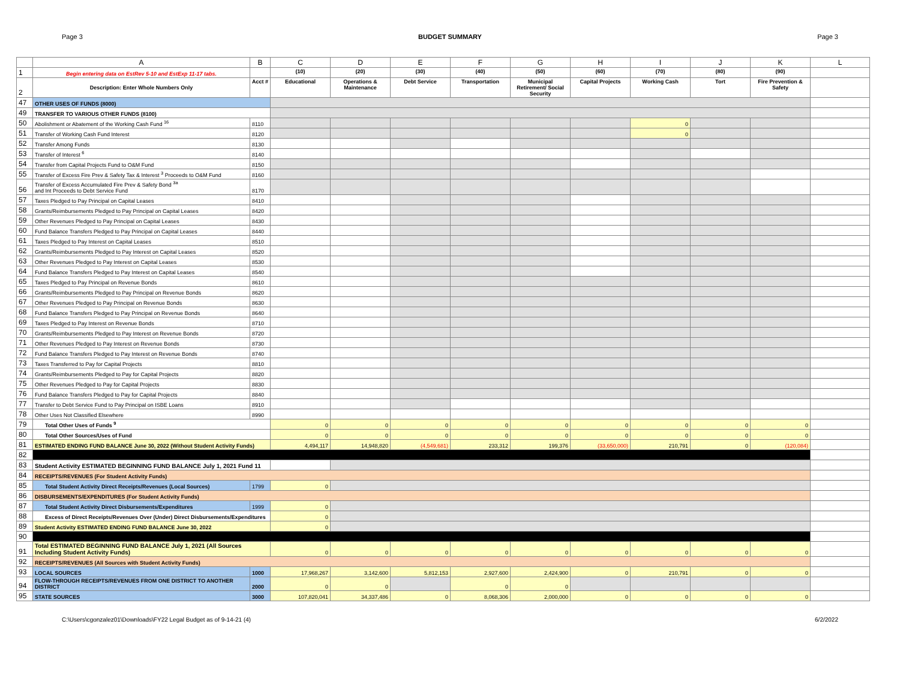Page 3 BUDGET SUMMARY Page 3
| | A | B | C | D | E | F | G | H | I | J | K | L |
| --- | --- | --- | --- | --- | --- | --- | --- | --- | --- | --- | --- | --- |
| 1 | Begin entering data on EstRev 5-10 and EstExp 11-17 tabs. | | (10) | (20) | (30) | (40) | (50) | (60) | (70) | (80) | (90) | |
| 2 | Description: Enter Whole Numbers Only | Acct # | Educational | Operations & Maintenance | Debt Service | Transportation | Municipal Retirement/ Social Security | Capital Projects | Working Cash | Tort | Fire Prevention & Safety | |
| 47 | OTHER USES OF FUNDS (8000) | | | | | | | | | | | |
| 49 | TRANSFER TO VARIOUS OTHER FUNDS (8100) | | | | | | | | | | | |
| 50 | Abolishment or Abatement of the Working Cash Fund <sup>16</sup> | 8110 | | | | | | | 0 | | | |
| 51 | Transfer of Working Cash Fund Interest | 8120 | | | | | | | 0 | | | |
| 52 | Transfer Among Funds | 8130 | | | | | | | | | | |
| 53 | Transfer of Interest <sup>6</sup> | 8140 | | | | | | | | | | |
| 54 | Transfer from Capital Projects Fund to O&M Fund | 8150 | | | | | | | | | | |
| 55 | Transfer of Excess Fire Prev & Safety Tax & Interest <sup>3</sup> Proceeds to O&M Fund | 8160 | | | | | | | | | | |
| 56 | Transfer of Excess Accumulated Fire Prev & Safety Bond <sup>3a</sup> and Int Proceeds to Debt Service Fund | 8170 | | | | | | | | | | |
| 57 | Taxes Pledged to Pay Principal on Capital Leases | 8410 | | | | | | | | | | |
| 58 | Grants/Reimbursements Pledged to Pay Principal on Capital Leases | 8420 | | | | | | | | | | |
| 59 | Other Revenues Pledged to Pay Principal on Capital Leases | 8430 | | | | | | | | | | |
| 60 | Fund Balance Transfers Pledged to Pay Principal on Capital Leases | 8440 | | | | | | | | | | |
| 61 | Taxes Pledged to Pay Interest on Capital Leases | 8510 | | | | | | | | | | |
| 62 | Grants/Reimbursements Pledged to Pay Interest on Capital Leases | 8520 | | | | | | | | | | |
| 63 | Other Revenues Pledged to Pay Interest on Capital Leases | 8530 | | | | | | | | | | |
| 64 | Fund Balance Transfers Pledged to Pay Interest on Capital Leases | 8540 | | | | | | | | | | |
| 65 | Taxes Pledged to Pay Principal on Revenue Bonds | 8610 | | | | | | | | | | |
| 66 | Grants/Reimbursements Pledged to Pay Principal on Revenue Bonds | 8620 | | | | | | | | | | |
| 67 | Other Revenues Pledged to Pay Principal on Revenue Bonds | 8630 | | | | | | | | | | |
| 68 | Fund Balance Transfers Pledged to Pay Principal on Revenue Bonds | 8640 | | | | | | | | | | |
| 69 | Taxes Pledged to Pay Interest on Revenue Bonds | 8710 | | | | | | | | | | |
| 70 | Grants/Reimbursements Pledged to Pay Interest on Revenue Bonds | 8720 | | | | | | | | | | |
| 71 | Other Revenues Pledged to Pay Interest on Revenue Bonds | 8730 | | | | | | | | | | |
| 72 | Fund Balance Transfers Pledged to Pay Interest on Revenue Bonds | 8740 | | | | | | | | | | |
| 73 | Taxes Transferred to Pay for Capital Projects | 8810 | | | | | | | | | | |
| 74 | Grants/Reimbursements Pledged to Pay for Capital Projects | 8820 | | | | | | | | | | |
| 75 | Other Revenues Pledged to Pay for Capital Projects | 8830 | | | | | | | | | | |
| 76 | Fund Balance Transfers Pledged to Pay for Capital Projects | 8840 | | | | | | | | | | |
| 77 | Transfer to Debt Service Fund to Pay Principal on ISBE Loans | 8910 | | | | | | | | | | |
| 78 | Other Uses Not Classified Elsewhere | 8990 | | | | | | | | | | |
| 79 | Total Other Uses of Funds <sup>9</sup> | | 0 | 0 | 0 | 0 | 0 | 0 | 0 | 0 | 0 | |
| 80 | Total Other Sources/Uses of Fund | | 0 | 0 | 0 | 0 | 0 | 0 | 0 | 0 | 0 | |
| 81 | ESTIMATED ENDING FUND BALANCE June 30, 2022 (Without Student Activity Funds) | | 4,494,117 | 14,948,820 | (4,549,681) | 233,312 | 199,376 | (33,650,000) | 210,791 | 0 | (120,084) | |
| 82 | | | | | | | | | | | | |
| 83 | Student Activity ESTIMATED BEGINNING FUND BALANCE July 1, 2021 Fund 11 | | | | | | | | | | | |
| 84 | RECEIPTS/REVENUES (For Student Activity Funds) | | | | | | | | | | | |
| 85 | Total Student Activity Direct Receipts/Revenues (Local Sources) | 1799 | 0 | | | | | | | | | |
| 86 | DISBURSEMENTS/EXPENDITURES (For Student Activity Funds) | | | | | | | | | | | |
| 87 | Total Student Activity Direct Disbursements/Expenditures | 1999 | 0 | | | | | | | | | |
| 88 | Excess of Direct Receipts/Revenues Over (Under) Direct Disbursements/Expenditures | | 0 | | | | | | | | | |
| 89 | Student Activity ESTIMATED ENDING FUND BALANCE June 30, 2022 | | 0 | | | | | | | | | |
| 90 | | | | | | | | | | | | |
| 91 | Total ESTIMATED BEGINNING FUND BALANCE July 1, 2021 (All Sources Including Student Activity Funds) | | 0 | 0 | 0 | 0 | 0 | 0 | 0 | 0 | 0 | |
| 92 | RECEIPTS/REVENUES (All Sources with Student Activity Funds) | | | | | | | | | | | |
| 93 | LOCAL SOURCES | 1000 | 17,968,267 | 3,142,600 | 5,812,153 | 2,927,600 | 2,424,900 | 0 | 210,791 | 0 | 0 | |
| 94 | FLOW-THROUGH RECEIPTS/REVENUES FROM ONE DISTRICT TO ANOTHER DISTRICT | 2000 | 0 | 0 | | 0 | 0 | | | | | |
| 95 | STATE SOURCES | 3000 | 107,820,041 | 34,337,486 | 0 | 8,068,306 | 2,000,000 | 0 | 0 | 0 | 0 | |
C:\Users\cgonzalez01\Downloads\FY22 Legal Budget as of 9-14-21 (4) 6/2/2022